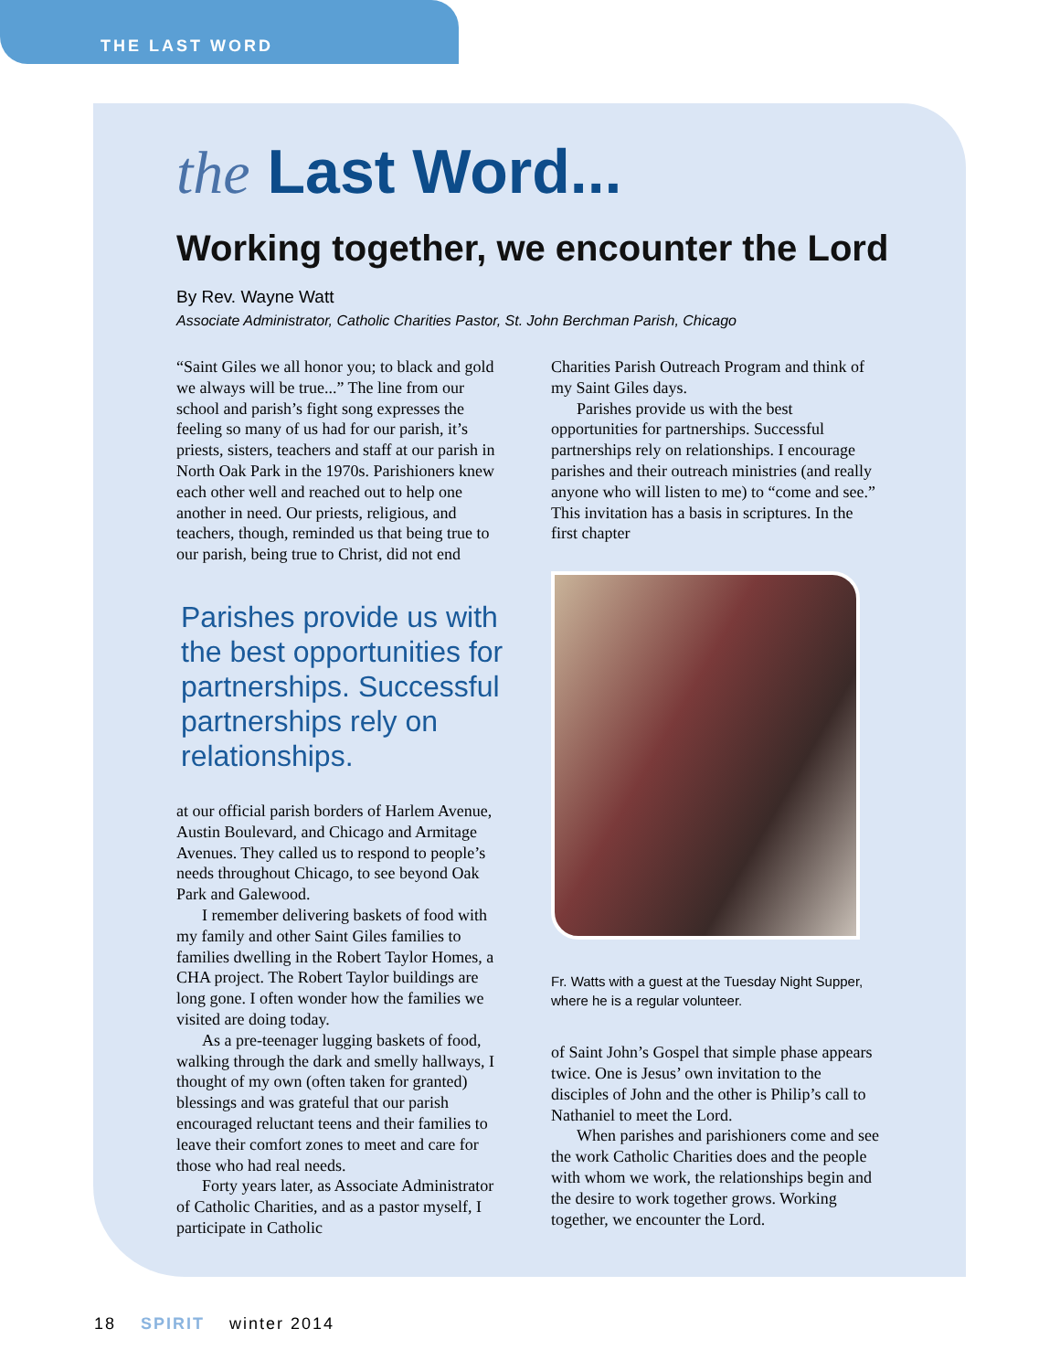THE LAST WORD
the Last Word...
Working together, we encounter the Lord
By Rev. Wayne Watt
Associate Administrator, Catholic Charities Pastor, St. John Berchman Parish, Chicago
“Saint Giles we all honor you; to black and gold we always will be true...” The line from our school and parish’s fight song expresses the feeling so many of us had for our parish, it’s priests, sisters, teachers and staff at our parish in North Oak Park in the 1970s. Parishioners knew each other well and reached out to help one another in need. Our priests, religious, and teachers, though, reminded us that being true to our parish, being true to Christ, did not end
Parishes provide us with the best opportunities for partnerships. Successful partnerships rely on relationships.
at our official parish borders of Harlem Avenue, Austin Boulevard, and Chicago and Armitage Avenues. They called us to respond to people’s needs throughout Chicago, to see beyond Oak Park and Galewood.
I remember delivering baskets of food with my family and other Saint Giles families to families dwelling in the Robert Taylor Homes, a CHA project. The Robert Taylor buildings are long gone. I often wonder how the families we visited are doing today.
As a pre-teenager lugging baskets of food, walking through the dark and smelly hallways, I thought of my own (often taken for granted) blessings and was grateful that our parish encouraged reluctant teens and their families to leave their comfort zones to meet and care for those who had real needs.
Forty years later, as Associate Administrator of Catholic Charities, and as a pastor myself, I participate in Catholic
Charities Parish Outreach Program and think of my Saint Giles days.
Parishes provide us with the best opportunities for partnerships. Successful partnerships rely on relationships. I encourage parishes and their outreach ministries (and really anyone who will listen to me) to “come and see.” This invitation has a basis in scriptures. In the first chapter
Fr. Watts with a guest at the Tuesday Night Supper, where he is a regular volunteer.
of Saint John’s Gospel that simple phase appears twice. One is Jesus’ own invitation to the disciples of John and the other is Philip’s call to Nathaniel to meet the Lord.
When parishes and parishioners come and see the work Catholic Charities does and the people with whom we work, the relationships begin and the desire to work together grows. Working together, we encounter the Lord.
18 SPIRIT winter 2014